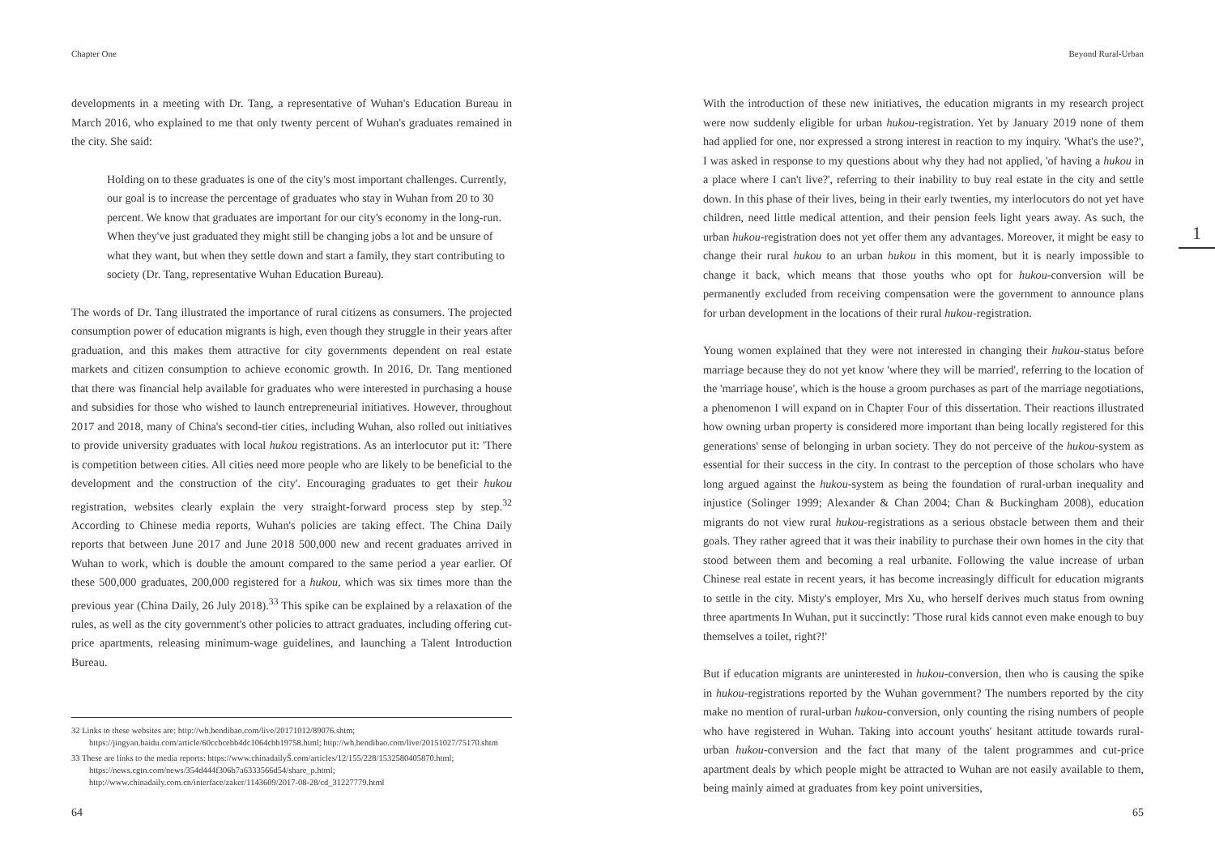Chapter One
developments in a meeting with Dr. Tang, a representative of Wuhan's Education Bureau in March 2016, who explained to me that only twenty percent of Wuhan's graduates remained in the city. She said:
Holding on to these graduates is one of the city's most important challenges. Currently, our goal is to increase the percentage of graduates who stay in Wuhan from 20 to 30 percent. We know that graduates are important for our city's economy in the long-run. When they've just graduated they might still be changing jobs a lot and be unsure of what they want, but when they settle down and start a family, they start contributing to society (Dr. Tang, representative Wuhan Education Bureau).
The words of Dr. Tang illustrated the importance of rural citizens as consumers. The projected consumption power of education migrants is high, even though they struggle in their years after graduation, and this makes them attractive for city governments dependent on real estate markets and citizen consumption to achieve economic growth. In 2016, Dr. Tang mentioned that there was financial help available for graduates who were interested in purchasing a house and subsidies for those who wished to launch entrepreneurial initiatives. However, throughout 2017 and 2018, many of China's second-tier cities, including Wuhan, also rolled out initiatives to provide university graduates with local hukou registrations. As an interlocutor put it: 'There is competition between cities. All cities need more people who are likely to be beneficial to the development and the construction of the city'. Encouraging graduates to get their hukou registration, websites clearly explain the very straight-forward process step by step.<sup>32</sup> According to Chinese media reports, Wuhan's policies are taking effect. The China Daily reports that between June 2017 and June 2018 500,000 new and recent graduates arrived in Wuhan to work, which is double the amount compared to the same period a year earlier. Of these 500,000 graduates, 200,000 registered for a hukou, which was six times more than the previous year (China Daily, 26 July 2018).<sup>33</sup> This spike can be explained by a relaxation of the rules, as well as the city government's other policies to attract graduates, including offering cut-price apartments, releasing minimum-wage guidelines, and launching a Talent Introduction Bureau.
32 Links to these websites are: http://wh.bendibao.com/live/20171012/89076.shtm; https://jingyan.baidu.com/article/60ccbcebb4dc1064cbb19758.html; http://wh.bendibao.com/live/20151027/75170.shtm
33 These are links to the media reports: https://www.chinadailyŠ.com/articles/12/155/228/1532580405870.html; https://news.cgtn.com/news/354d444f306b7a6333566d54/share_p.html; http://www.chinadaily.com.cn/interface/zaker/1143609/2017-08-28/cd_31227779.html
64
Beyond Rural-Urban
With the introduction of these new initiatives, the education migrants in my research project were now suddenly eligible for urban hukou-registration. Yet by January 2019 none of them had applied for one, nor expressed a strong interest in reaction to my inquiry. 'What's the use?', I was asked in response to my questions about why they had not applied, 'of having a hukou in a place where I can't live?', referring to their inability to buy real estate in the city and settle down. In this phase of their lives, being in their early twenties, my interlocutors do not yet have children, need little medical attention, and their pension feels light years away. As such, the urban hukou-registration does not yet offer them any advantages. Moreover, it might be easy to change their rural hukou to an urban hukou in this moment, but it is nearly impossible to change it back, which means that those youths who opt for hukou-conversion will be permanently excluded from receiving compensation were the government to announce plans for urban development in the locations of their rural hukou-registration.
Young women explained that they were not interested in changing their hukou-status before marriage because they do not yet know 'where they will be married', referring to the location of the 'marriage house', which is the house a groom purchases as part of the marriage negotiations, a phenomenon I will expand on in Chapter Four of this dissertation. Their reactions illustrated how owning urban property is considered more important than being locally registered for this generations' sense of belonging in urban society. They do not perceive of the hukou-system as essential for their success in the city. In contrast to the perception of those scholars who have long argued against the hukou-system as being the foundation of rural-urban inequality and injustice (Solinger 1999; Alexander & Chan 2004; Chan & Buckingham 2008), education migrants do not view rural hukou-registrations as a serious obstacle between them and their goals. They rather agreed that it was their inability to purchase their own homes in the city that stood between them and becoming a real urbanite. Following the value increase of urban Chinese real estate in recent years, it has become increasingly difficult for education migrants to settle in the city. Misty's employer, Mrs Xu, who herself derives much status from owning three apartments In Wuhan, put it succinctly: 'Those rural kids cannot even make enough to buy themselves a toilet, right?!'
But if education migrants are uninterested in hukou-conversion, then who is causing the spike in hukou-registrations reported by the Wuhan government? The numbers reported by the city make no mention of rural-urban hukou-conversion, only counting the rising numbers of people who have registered in Wuhan. Taking into account youths' hesitant attitude towards rural-urban hukou-conversion and the fact that many of the talent programmes and cut-price apartment deals by which people might be attracted to Wuhan are not easily available to them, being mainly aimed at graduates from key point universities,
1
65